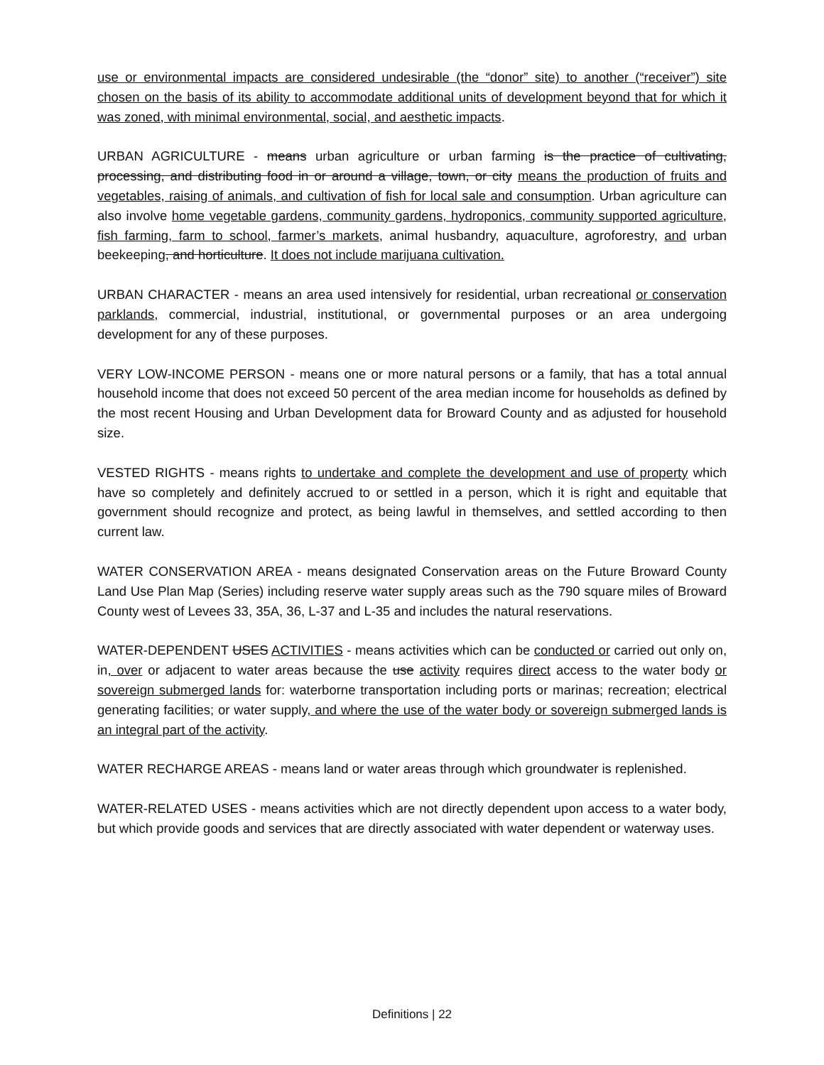use or environmental impacts are considered undesirable (the “donor” site) to another (“receiver”) site chosen on the basis of its ability to accommodate additional units of development beyond that for which it was zoned, with minimal environmental, social, and aesthetic impacts.
URBAN AGRICULTURE - means urban agriculture or urban farming is the practice of cultivating, processing, and distributing food in or around a village, town, or city means the production of fruits and vegetables, raising of animals, and cultivation of fish for local sale and consumption. Urban agriculture can also involve home vegetable gardens, community gardens, hydroponics, community supported agriculture, fish farming, farm to school, farmer’s markets, animal husbandry, aquaculture, agroforestry, and urban beekeeping, and horticulture. It does not include marijuana cultivation.
URBAN CHARACTER - means an area used intensively for residential, urban recreational or conservation parklands, commercial, industrial, institutional, or governmental purposes or an area undergoing development for any of these purposes.
VERY LOW-INCOME PERSON - means one or more natural persons or a family, that has a total annual household income that does not exceed 50 percent of the area median income for households as defined by the most recent Housing and Urban Development data for Broward County and as adjusted for household size.
VESTED RIGHTS - means rights to undertake and complete the development and use of property which have so completely and definitely accrued to or settled in a person, which it is right and equitable that government should recognize and protect, as being lawful in themselves, and settled according to then current law.
WATER CONSERVATION AREA - means designated Conservation areas on the Future Broward County Land Use Plan Map (Series) including reserve water supply areas such as the 790 square miles of Broward County west of Levees 33, 35A, 36, L-37 and L-35 and includes the natural reservations.
WATER-DEPENDENT USES ACTIVITIES - means activities which can be conducted or carried out only on, in, over or adjacent to water areas because the use activity requires direct access to the water body or sovereign submerged lands for: waterborne transportation including ports or marinas; recreation; electrical generating facilities; or water supply, and where the use of the water body or sovereign submerged lands is an integral part of the activity.
WATER RECHARGE AREAS - means land or water areas through which groundwater is replenished.
WATER-RELATED USES - means activities which are not directly dependent upon access to a water body, but which provide goods and services that are directly associated with water dependent or waterway uses.
Definitions | 22